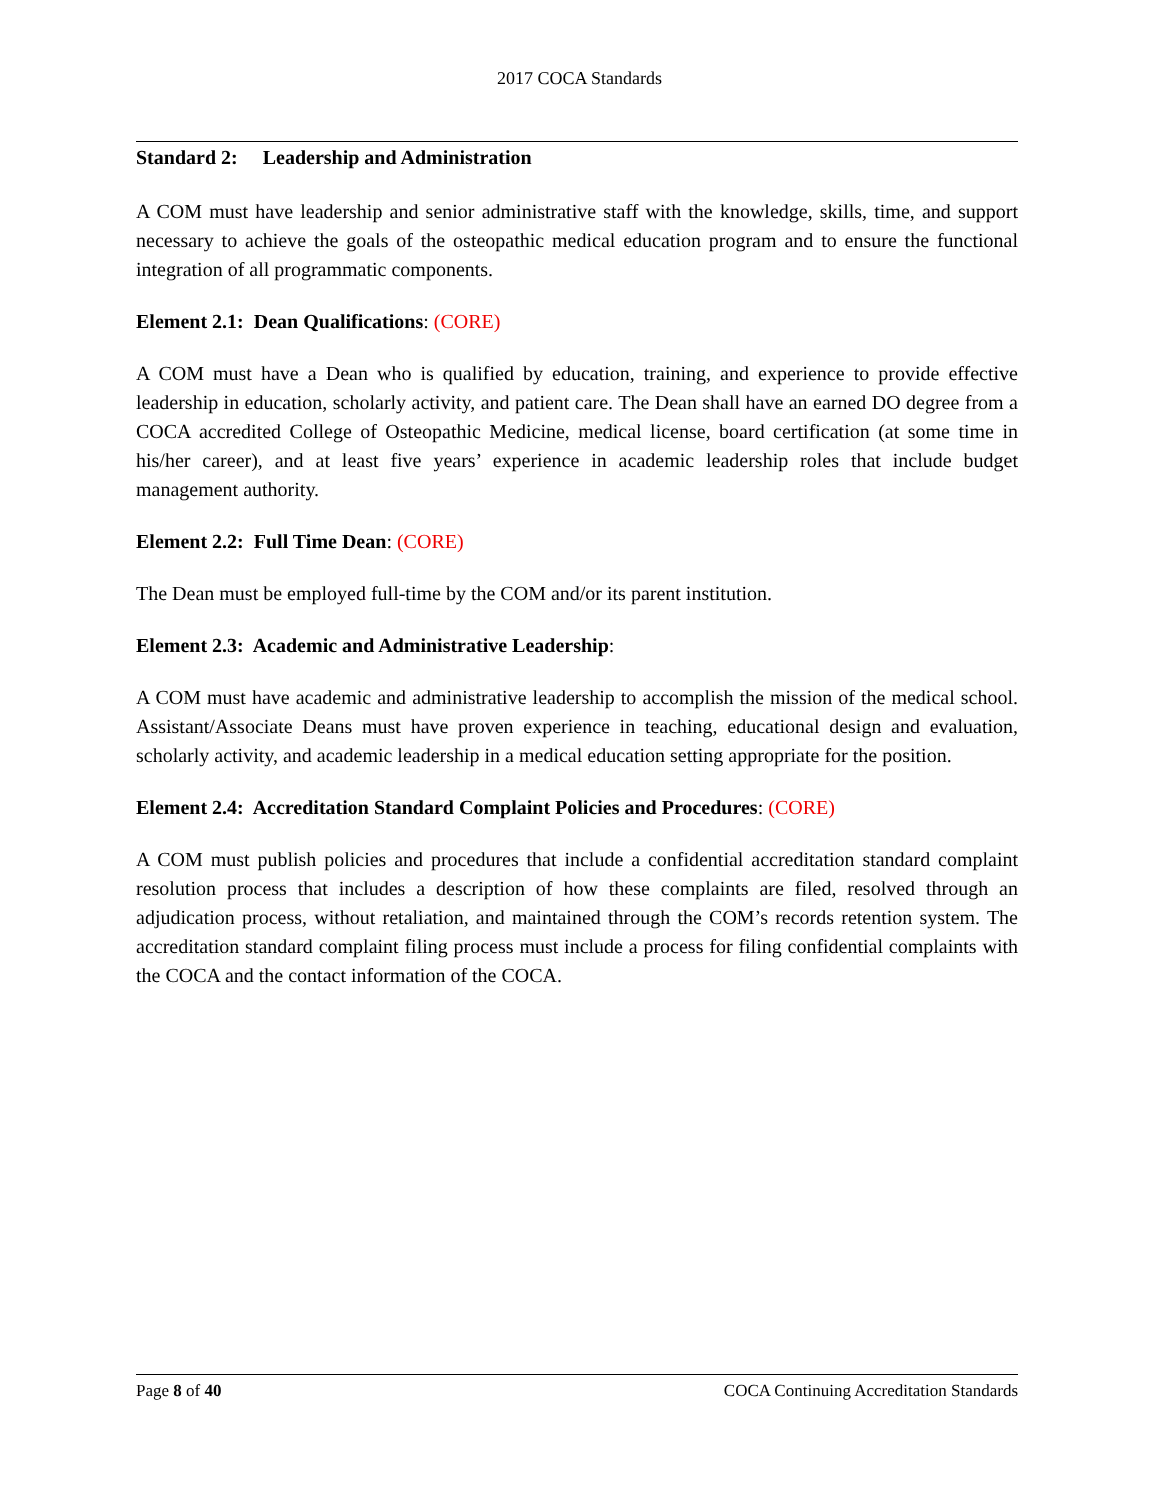2017 COCA Standards
Standard 2: Leadership and Administration
A COM must have leadership and senior administrative staff with the knowledge, skills, time, and support necessary to achieve the goals of the osteopathic medical education program and to ensure the functional integration of all programmatic components.
Element 2.1: Dean Qualifications: (CORE)
A COM must have a Dean who is qualified by education, training, and experience to provide effective leadership in education, scholarly activity, and patient care. The Dean shall have an earned DO degree from a COCA accredited College of Osteopathic Medicine, medical license, board certification (at some time in his/her career), and at least five years’ experience in academic leadership roles that include budget management authority.
Element 2.2: Full Time Dean: (CORE)
The Dean must be employed full-time by the COM and/or its parent institution.
Element 2.3: Academic and Administrative Leadership:
A COM must have academic and administrative leadership to accomplish the mission of the medical school. Assistant/Associate Deans must have proven experience in teaching, educational design and evaluation, scholarly activity, and academic leadership in a medical education setting appropriate for the position.
Element 2.4: Accreditation Standard Complaint Policies and Procedures: (CORE)
A COM must publish policies and procedures that include a confidential accreditation standard complaint resolution process that includes a description of how these complaints are filed, resolved through an adjudication process, without retaliation, and maintained through the COM’s records retention system. The accreditation standard complaint filing process must include a process for filing confidential complaints with the COCA and the contact information of the COCA.
Page 8 of 40 COCA Continuing Accreditation Standards